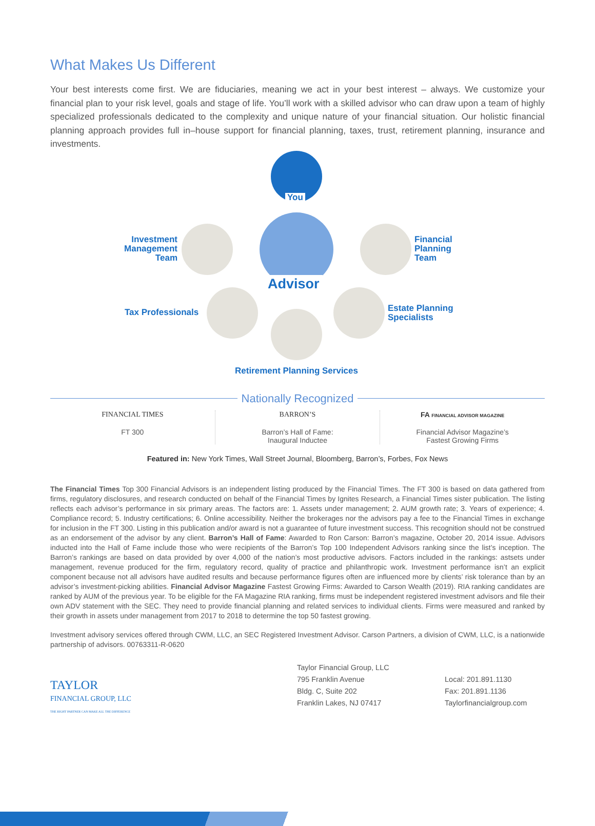What Makes Us Different
Your best interests come first. We are fiduciaries, meaning we act in your best interest – always. We customize your financial plan to your risk level, goals and stage of life. You’ll work with a skilled advisor who can draw upon a team of highly specialized professionals dedicated to the complexity and unique nature of your financial situation. Our holistic financial planning approach provides full in–house support for financial planning, taxes, trust, retirement planning, insurance and investments.
You
Advisor
Investment Management Team
Financial
Planning
Team
Tax Professionals
Estate Planning
Specialists
Retirement Planning Services
Nationally Recognized
FINANCIAL TIMES
FT 300
BARRON’S
Barron’s Hall of Fame:
Inaugural Inductee
FA FINANCIAL ADVISOR MAGAZINE
Financial Advisor Magazine’s
Fastest Growing Firms
Featured in: New York Times, Wall Street Journal, Bloomberg, Barron’s, Forbes, Fox News
The Financial Times Top 300 Financial Advisors is an independent listing produced by the Financial Times. The FT 300 is based on data gathered from firms, regulatory disclosures, and research conducted on behalf of the Financial Times by Ignites Research, a Financial Times sister publication. The listing reflects each advisor’s performance in six primary areas. The factors are: 1. Assets under management; 2. AUM growth rate; 3. Years of experience; 4. Compliance record; 5. Industry certifications; 6. Online accessibility. Neither the brokerages nor the advisors pay a fee to the Financial Times in exchange for inclusion in the FT 300. Listing in this publication and/or award is not a guarantee of future investment success. This recognition should not be construed as an endorsement of the advisor by any client. Barron’s Hall of Fame: Awarded to Ron Carson: Barron’s magazine, October 20, 2014 issue. Advisors inducted into the Hall of Fame include those who were recipients of the Barron’s Top 100 Independent Advisors ranking since the list’s inception. The Barron’s rankings are based on data provided by over 4,000 of the nation’s most productive advisors. Factors included in the rankings: astsets under management, revenue produced for the firm, regulatory record, quality of practice and philanthropic work. Investment performance isn’t an explicit component because not all advisors have audited results and because performance figures often are influenced more by clients’ risk tolerance than by an advisor’s investment-picking abilities. Financial Advisor Magazine Fastest Growing Firms: Awarded to Carson Wealth (2019). RIA ranking candidates are ranked by AUM of the previous year. To be eligible for the FA Magazine RIA ranking, firms must be independent registered investment advisors and file their own ADV statement with the SEC. They need to provide financial planning and related services to individual clients. Firms were measured and ranked by their growth in assets under management from 2017 to 2018 to determine the top 50 fastest growing.
Investment advisory services offered through CWM, LLC, an SEC Registered Investment Advisor. Carson Partners, a division of CWM, LLC, is a nationwide partnership of advisors. 00763311-R-0620
TAYLOR
FINANCIAL GROUP, LLC
THE RIGHT PARTNER CAN MAKE ALL THE DIFFERENCE
Taylor Financial Group, LLC
795 Franklin Avenue
Bldg. C, Suite 202
Franklin Lakes, NJ 07417
Local: 201.891.1130
Fax: 201.891.1136
Taylorfinancialgroup.com